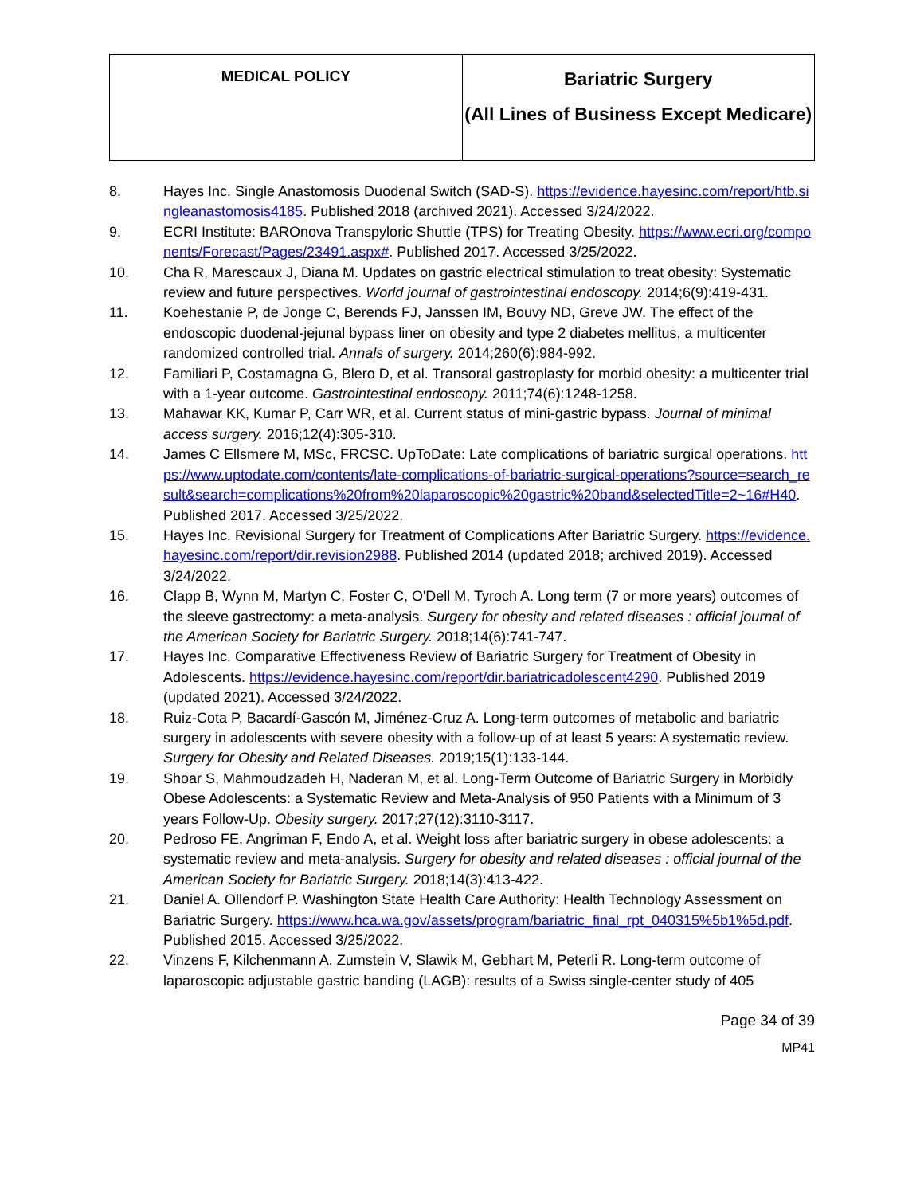| MEDICAL POLICY | Bariatric Surgery (All Lines of Business Except Medicare) |
8. Hayes Inc. Single Anastomosis Duodenal Switch (SAD-S). https://evidence.hayesinc.com/report/htb.singleanastomosis4185. Published 2018 (archived 2021). Accessed 3/24/2022.
9. ECRI Institute: BAROnova Transpyloric Shuttle (TPS) for Treating Obesity. https://www.ecri.org/components/Forecast/Pages/23491.aspx#. Published 2017. Accessed 3/25/2022.
10. Cha R, Marescaux J, Diana M. Updates on gastric electrical stimulation to treat obesity: Systematic review and future perspectives. World journal of gastrointestinal endoscopy. 2014;6(9):419-431.
11. Koehestanie P, de Jonge C, Berends FJ, Janssen IM, Bouvy ND, Greve JW. The effect of the endoscopic duodenal-jejunal bypass liner on obesity and type 2 diabetes mellitus, a multicenter randomized controlled trial. Annals of surgery. 2014;260(6):984-992.
12. Familiari P, Costamagna G, Blero D, et al. Transoral gastroplasty for morbid obesity: a multicenter trial with a 1-year outcome. Gastrointestinal endoscopy. 2011;74(6):1248-1258.
13. Mahawar KK, Kumar P, Carr WR, et al. Current status of mini-gastric bypass. Journal of minimal access surgery. 2016;12(4):305-310.
14. James C Ellsmere M, MSc, FRCSC. UpToDate: Late complications of bariatric surgical operations. https://www.uptodate.com/contents/late-complications-of-bariatric-surgical-operations?source=search_result&search=complications%20from%20laparoscopic%20gastric%20band&selectedTitle=2~16#H40. Published 2017. Accessed 3/25/2022.
15. Hayes Inc. Revisional Surgery for Treatment of Complications After Bariatric Surgery. https://evidence.hayesinc.com/report/dir.revision2988. Published 2014 (updated 2018; archived 2019). Accessed 3/24/2022.
16. Clapp B, Wynn M, Martyn C, Foster C, O'Dell M, Tyroch A. Long term (7 or more years) outcomes of the sleeve gastrectomy: a meta-analysis. Surgery for obesity and related diseases : official journal of the American Society for Bariatric Surgery. 2018;14(6):741-747.
17. Hayes Inc. Comparative Effectiveness Review of Bariatric Surgery for Treatment of Obesity in Adolescents. https://evidence.hayesinc.com/report/dir.bariatricadolescent4290. Published 2019 (updated 2021). Accessed 3/24/2022.
18. Ruiz-Cota P, Bacardí-Gascón M, Jiménez-Cruz A. Long-term outcomes of metabolic and bariatric surgery in adolescents with severe obesity with a follow-up of at least 5 years: A systematic review. Surgery for Obesity and Related Diseases. 2019;15(1):133-144.
19. Shoar S, Mahmoudzadeh H, Naderan M, et al. Long-Term Outcome of Bariatric Surgery in Morbidly Obese Adolescents: a Systematic Review and Meta-Analysis of 950 Patients with a Minimum of 3 years Follow-Up. Obesity surgery. 2017;27(12):3110-3117.
20. Pedroso FE, Angriman F, Endo A, et al. Weight loss after bariatric surgery in obese adolescents: a systematic review and meta-analysis. Surgery for obesity and related diseases : official journal of the American Society for Bariatric Surgery. 2018;14(3):413-422.
21. Daniel A. Ollendorf P. Washington State Health Care Authority: Health Technology Assessment on Bariatric Surgery. https://www.hca.wa.gov/assets/program/bariatric_final_rpt_040315%5b1%5d.pdf. Published 2015. Accessed 3/25/2022.
22. Vinzens F, Kilchenmann A, Zumstein V, Slawik M, Gebhart M, Peterli R. Long-term outcome of laparoscopic adjustable gastric banding (LAGB): results of a Swiss single-center study of 405
Page 34 of 39
MP41